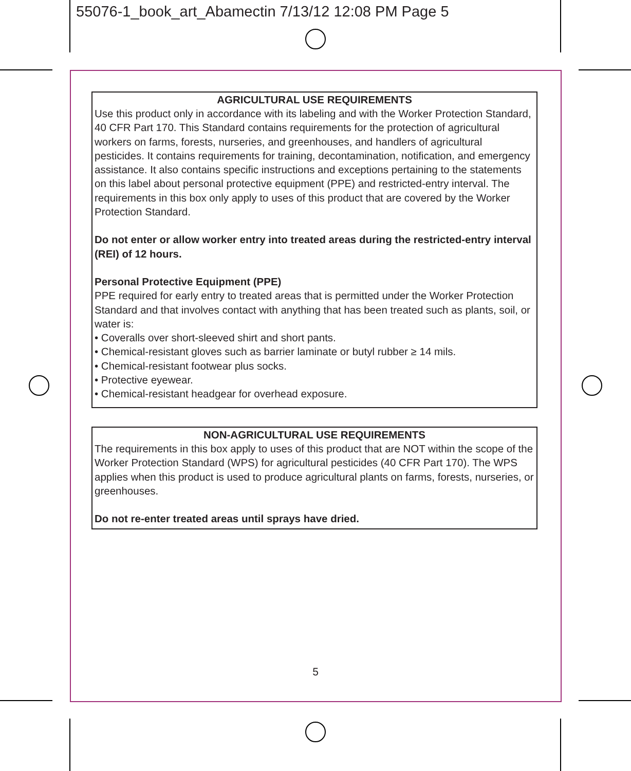55076-1_book_art_Abamectin 7/13/12 12:08 PM Page 5
AGRICULTURAL USE REQUIREMENTS
Use this product only in accordance with its labeling and with the Worker Protection Standard, 40 CFR Part 170. This Standard contains requirements for the protection of agricultural workers on farms, forests, nurseries, and greenhouses, and handlers of agricultural pesticides. It contains requirements for training, decontamination, notification, and emergency assistance. It also contains specific instructions and exceptions pertaining to the statements on this label about personal protective equipment (PPE) and restricted-entry interval. The requirements in this box only apply to uses of this product that are covered by the Worker Protection Standard.
Do not enter or allow worker entry into treated areas during the restricted-entry interval (REI) of 12 hours.
Personal Protective Equipment (PPE)
PPE required for early entry to treated areas that is permitted under the Worker Protection Standard and that involves contact with anything that has been treated such as plants, soil, or water is:
• Coveralls over short-sleeved shirt and short pants.
• Chemical-resistant gloves such as barrier laminate or butyl rubber ≥ 14 mils.
• Chemical-resistant footwear plus socks.
• Protective eyewear.
• Chemical-resistant headgear for overhead exposure.
NON-AGRICULTURAL USE REQUIREMENTS
The requirements in this box apply to uses of this product that are NOT within the scope of the Worker Protection Standard (WPS) for agricultural pesticides (40 CFR Part 170). The WPS applies when this product is used to produce agricultural plants on farms, forests, nurseries, or greenhouses.
Do not re-enter treated areas until sprays have dried.
5